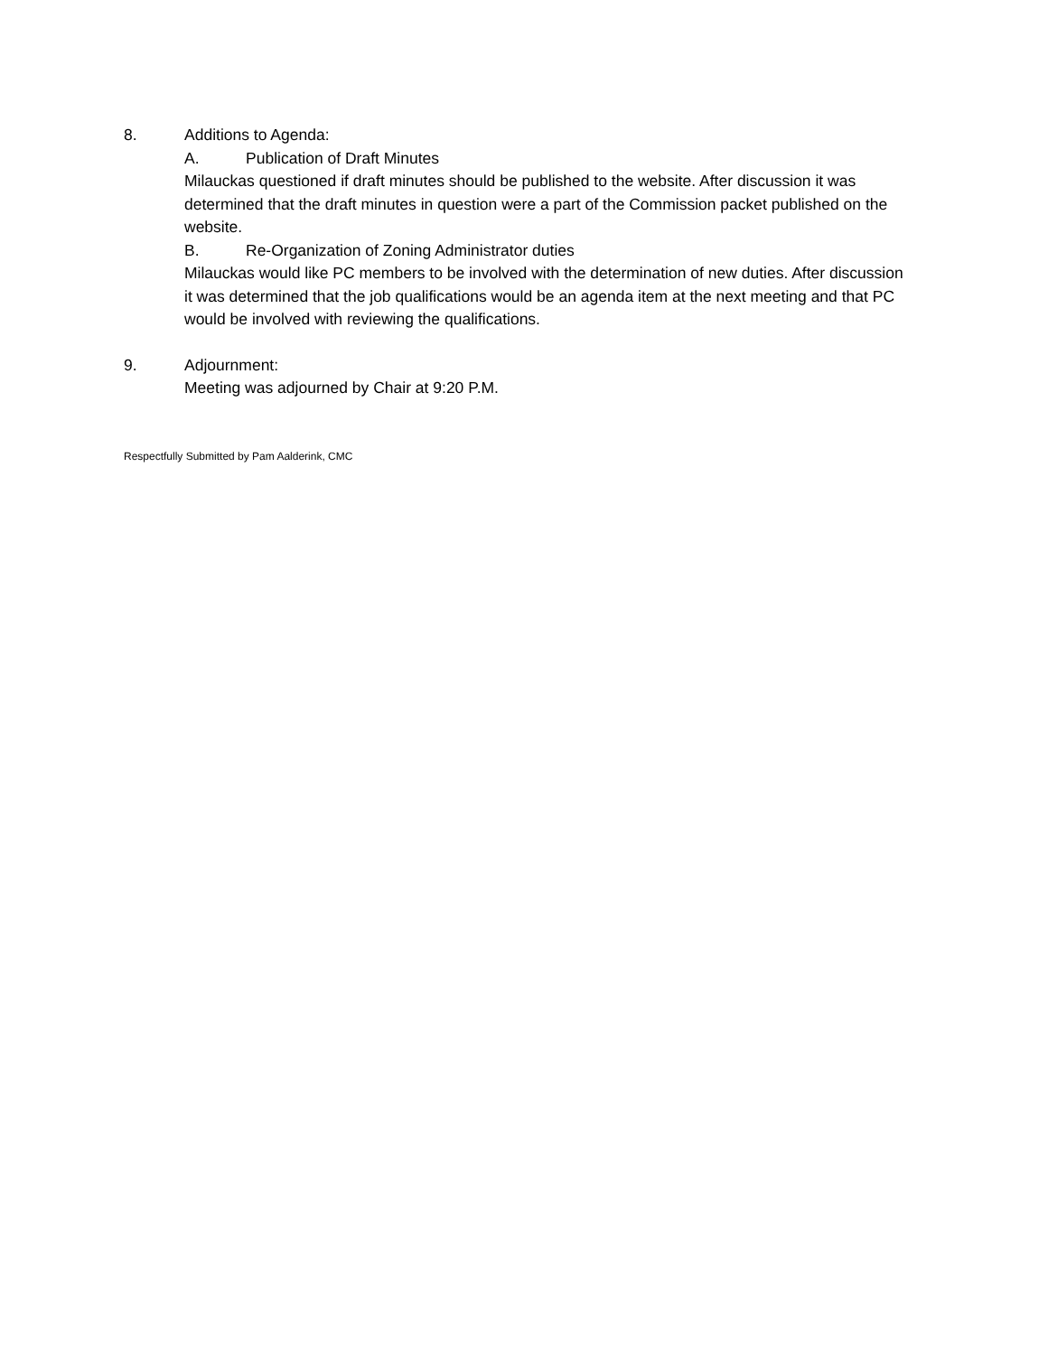8. Additions to Agenda:
A. Publication of Draft Minutes
Milauckas questioned if draft minutes should be published to the website. After discussion it was determined that the draft minutes in question were a part of the Commission packet published on the website.
B. Re-Organization of Zoning Administrator duties
Milauckas would like PC members to be involved with the determination of new duties. After discussion it was determined that the job qualifications would be an agenda item at the next meeting and that PC would be involved with reviewing the qualifications.
9. Adjournment:
Meeting was adjourned by Chair at 9:20 P.M.
Respectfully Submitted by Pam Aalderink, CMC